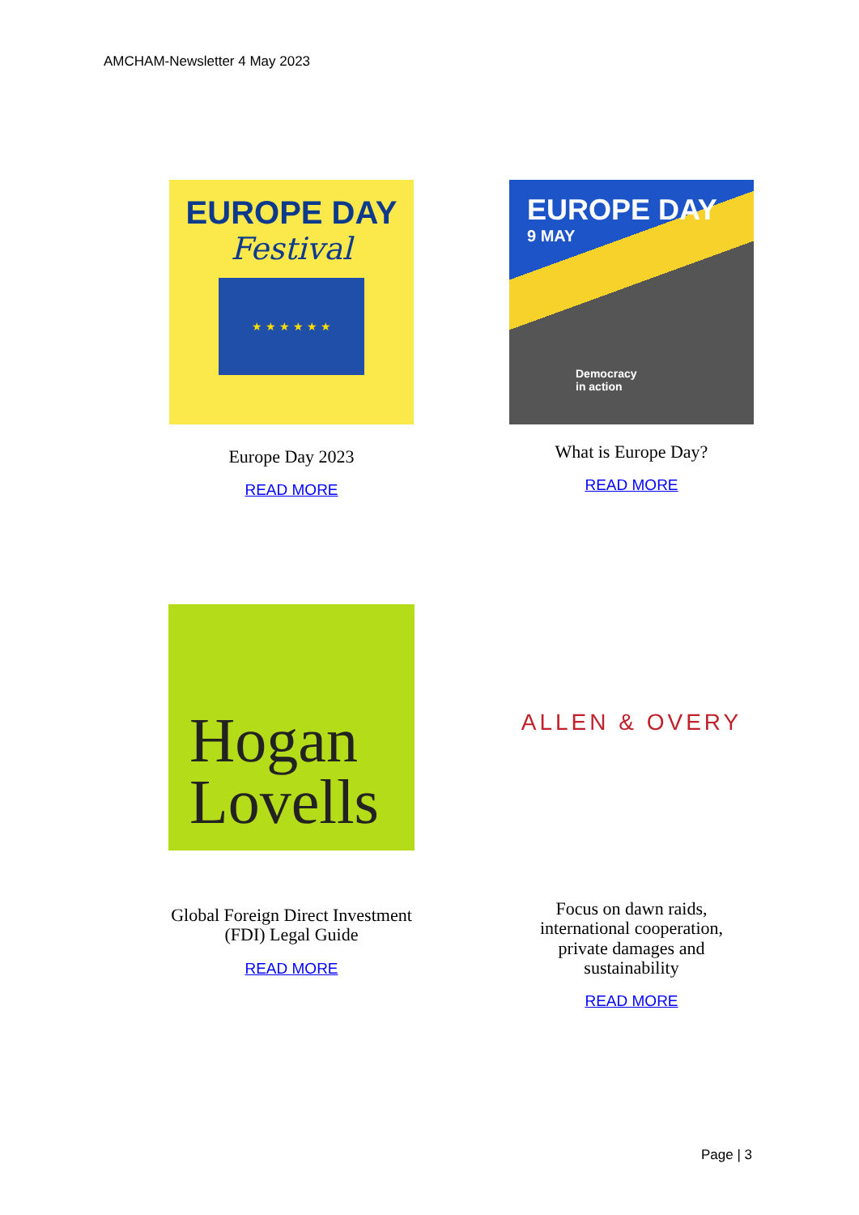AMCHAM-Newsletter 4 May 2023
EUROPE DAY
Festival
★ ★ ★ ★ ★ ★
Europe Day 2023
READ MORE
EUROPE DAY
9 MAY
Democracy
in action
What is Europe Day?
READ MORE
Hogan
Lovells
Global Foreign Direct Investment
(FDI) Legal Guide
READ MORE
ALLEN & OVERY
Focus on dawn raids,
international cooperation,
private damages and
sustainability
READ MORE
Page | 3